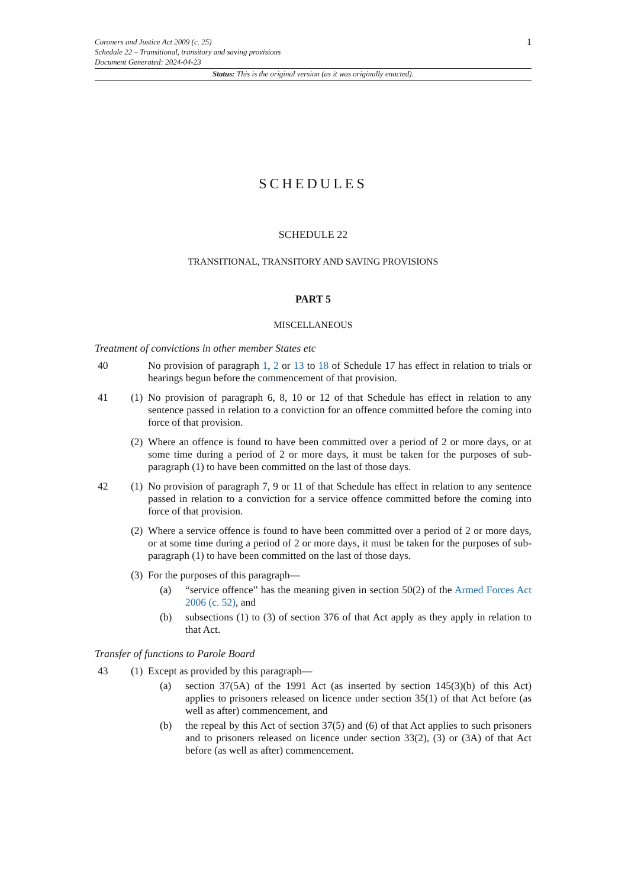Coroners and Justice Act 2009 (c. 25)
Schedule 22 – Transitional, transitory and saving provisions
Document Generated: 2024-04-23
1
Status: This is the original version (as it was originally enacted).
SCHEDULES
SCHEDULE 22
TRANSITIONAL, TRANSITORY AND SAVING PROVISIONS
PART 5
MISCELLANEOUS
Treatment of convictions in other member States etc
40 No provision of paragraph 1, 2 or 13 to 18 of Schedule 17 has effect in relation to trials or hearings begun before the commencement of that provision.
41 (1)
No provision of paragraph 6, 8, 10 or 12 of that Schedule has effect in relation to any sentence passed in relation to a conviction for an offence committed before the coming into force of that provision.
(2)
Where an offence is found to have been committed over a period of 2 or more days, or at some time during a period of 2 or more days, it must be taken for the purposes of sub-paragraph (1) to have been committed on the last of those days.
42 (1)
No provision of paragraph 7, 9 or 11 of that Schedule has effect in relation to any sentence passed in relation to a conviction for a service offence committed before the coming into force of that provision.
(2)
Where a service offence is found to have been committed over a period of 2 or more days, or at some time during a period of 2 or more days, it must be taken for the purposes of sub-paragraph (1) to have been committed on the last of those days.
(3)
For the purposes of this paragraph—
(a) “service offence” has the meaning given in section 50(2) of the Armed Forces Act 2006 (c. 52), and
(b) subsections (1) to (3) of section 376 of that Act apply as they apply in relation to that Act.
Transfer of functions to Parole Board
43 (1)
Except as provided by this paragraph—
(a) section 37(5A) of the 1991 Act (as inserted by section 145(3)(b) of this Act) applies to prisoners released on licence under section 35(1) of that Act before (as well as after) commencement, and
(b) the repeal by this Act of section 37(5) and (6) of that Act applies to such prisoners and to prisoners released on licence under section 33(2), (3) or (3A) of that Act before (as well as after) commencement.